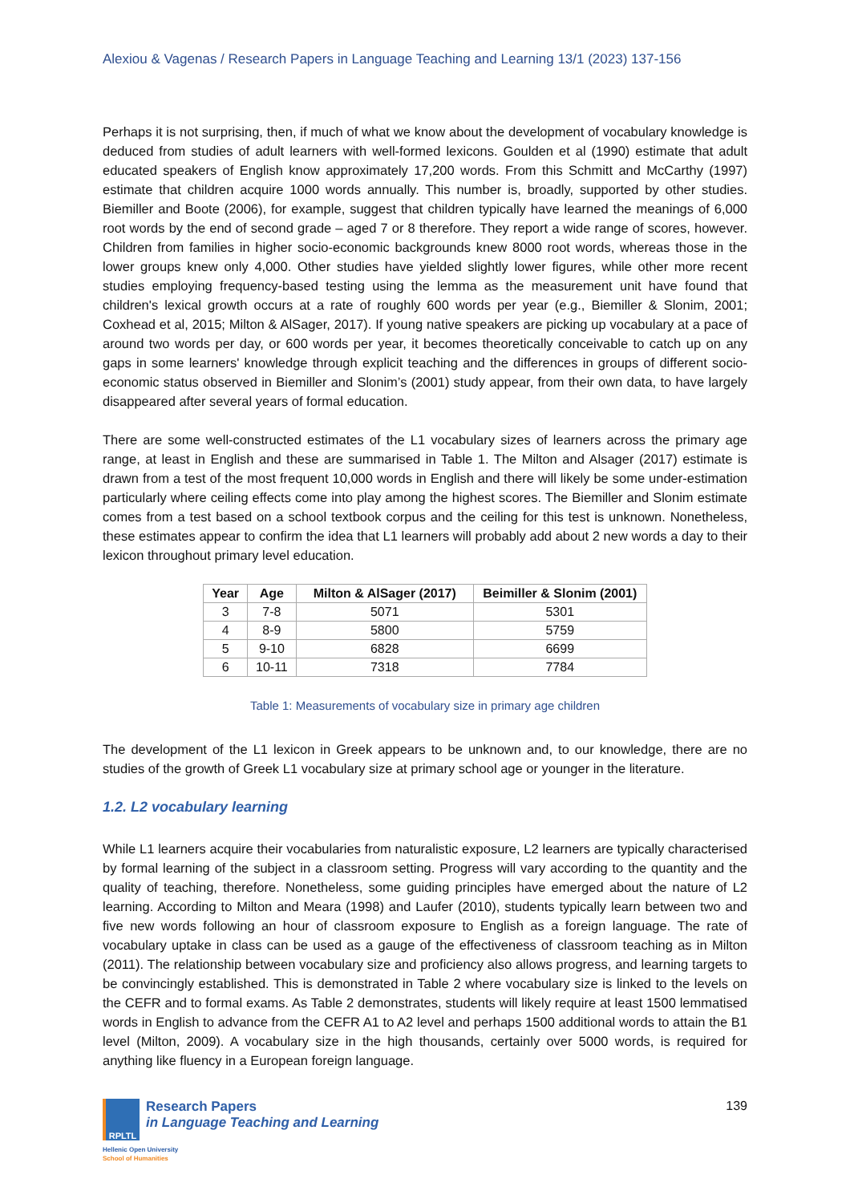Alexiou & Vagenas / Research Papers in Language Teaching and Learning 13/1 (2023) 137-156
Perhaps it is not surprising, then, if much of what we know about the development of vocabulary knowledge is deduced from studies of adult learners with well-formed lexicons. Goulden et al (1990) estimate that adult educated speakers of English know approximately 17,200 words. From this Schmitt and McCarthy (1997) estimate that children acquire 1000 words annually. This number is, broadly, supported by other studies. Biemiller and Boote (2006), for example, suggest that children typically have learned the meanings of 6,000 root words by the end of second grade – aged 7 or 8 therefore. They report a wide range of scores, however. Children from families in higher socio-economic backgrounds knew 8000 root words, whereas those in the lower groups knew only 4,000. Other studies have yielded slightly lower figures, while other more recent studies employing frequency-based testing using the lemma as the measurement unit have found that children's lexical growth occurs at a rate of roughly 600 words per year (e.g., Biemiller & Slonim, 2001; Coxhead et al, 2015; Milton & AlSager, 2017). If young native speakers are picking up vocabulary at a pace of around two words per day, or 600 words per year, it becomes theoretically conceivable to catch up on any gaps in some learners' knowledge through explicit teaching and the differences in groups of different socio-economic status observed in Biemiller and Slonim’s (2001) study appear, from their own data, to have largely disappeared after several years of formal education.
There are some well-constructed estimates of the L1 vocabulary sizes of learners across the primary age range, at least in English and these are summarised in Table 1. The Milton and Alsager (2017) estimate is drawn from a test of the most frequent 10,000 words in English and there will likely be some under-estimation particularly where ceiling effects come into play among the highest scores. The Biemiller and Slonim estimate comes from a test based on a school textbook corpus and the ceiling for this test is unknown. Nonetheless, these estimates appear to confirm the idea that L1 learners will probably add about 2 new words a day to their lexicon throughout primary level education.
| Year | Age | Milton & AlSager (2017) | Beimiller & Slonim (2001) |
| --- | --- | --- | --- |
| 3 | 7-8 | 5071 | 5301 |
| 4 | 8-9 | 5800 | 5759 |
| 5 | 9-10 | 6828 | 6699 |
| 6 | 10-11 | 7318 | 7784 |
Table 1: Measurements of vocabulary size in primary age children
The development of the L1 lexicon in Greek appears to be unknown and, to our knowledge, there are no studies of the growth of Greek L1 vocabulary size at primary school age or younger in the literature.
1.2. L2 vocabulary learning
While L1 learners acquire their vocabularies from naturalistic exposure, L2 learners are typically characterised by formal learning of the subject in a classroom setting. Progress will vary according to the quantity and the quality of teaching, therefore. Nonetheless, some guiding principles have emerged about the nature of L2 learning. According to Milton and Meara (1998) and Laufer (2010), students typically learn between two and five new words following an hour of classroom exposure to English as a foreign language. The rate of vocabulary uptake in class can be used as a gauge of the effectiveness of classroom teaching as in Milton (2011). The relationship between vocabulary size and proficiency also allows progress, and learning targets to be convincingly established. This is demonstrated in Table 2 where vocabulary size is linked to the levels on the CEFR and to formal exams. As Table 2 demonstrates, students will likely require at least 1500 lemmatised words in English to advance from the CEFR A1 to A2 level and perhaps 1500 additional words to attain the B1 level (Milton, 2009). A vocabulary size in the high thousands, certainly over 5000 words, is required for anything like fluency in a European foreign language.
RPLTL
Research Papers
in Language Teaching and Learning
Hellenic Open University
School of Humanities
139